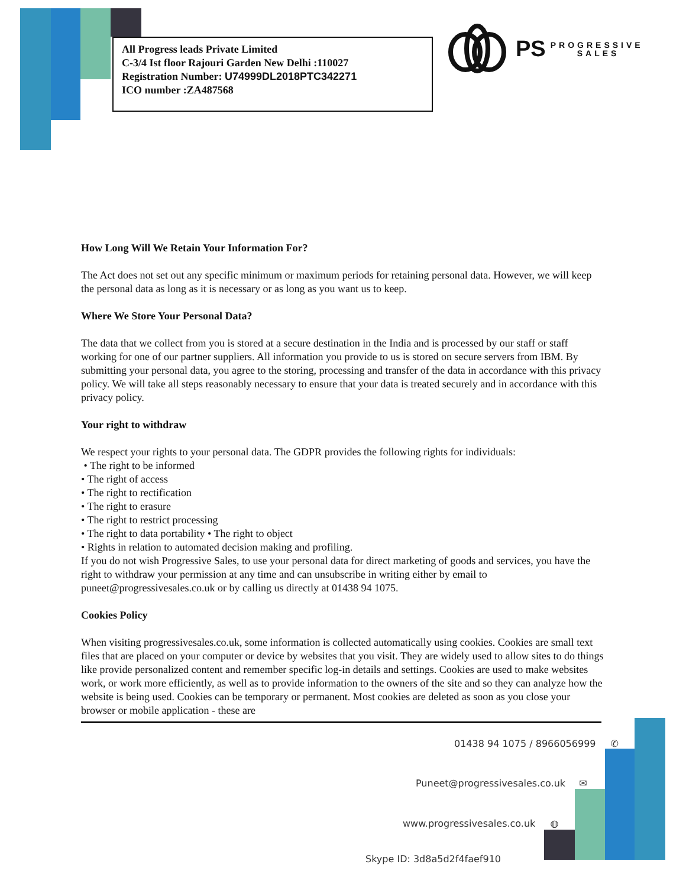All Progress leads Private Limited
C-3/4 Ist floor Rajouri Garden New Delhi :110027
Registration Number: U74999DL2018PTC342271
ICO number :ZA487568
PS PROGRESSIVE
SALES
How Long Will We Retain Your Information For?
The Act does not set out any specific minimum or maximum periods for retaining personal data. However, we will keep the personal data as long as it is necessary or as long as you want us to keep.
Where We Store Your Personal Data?
The data that we collect from you is stored at a secure destination in the India and is processed by our staff or staff working for one of our partner suppliers. All information you provide to us is stored on secure servers from IBM. By submitting your personal data, you agree to the storing, processing and transfer of the data in accordance with this privacy policy. We will take all steps reasonably necessary to ensure that your data is treated securely and in accordance with this privacy policy.
Your right to withdraw
We respect your rights to your personal data. The GDPR provides the following rights for individuals:
• The right to be informed
• The right of access
• The right to rectification
• The right to erasure
• The right to restrict processing
• The right to data portability • The right to object
• Rights in relation to automated decision making and profiling.
If you do not wish Progressive Sales, to use your personal data for direct marketing of goods and services, you have the right to withdraw your permission at any time and can unsubscribe in writing either by email to puneet@progressivesales.co.uk or by calling us directly at 01438 94 1075.
Cookies Policy
When visiting progressivesales.co.uk, some information is collected automatically using cookies. Cookies are small text files that are placed on your computer or device by websites that you visit. They are widely used to allow sites to do things like provide personalized content and remember specific log-in details and settings. Cookies are used to make websites work, or work more efficiently, as well as to provide information to the owners of the site and so they can analyze how the website is being used. Cookies can be temporary or permanent. Most cookies are deleted as soon as you close your browser or mobile application - these are
01438 94 1075 / 8966056999 ✆
Puneet@progressivesales.co.uk ✉
www.progressivesales.co.uk ◍
Skype ID: 3d8a5d2f4faef910